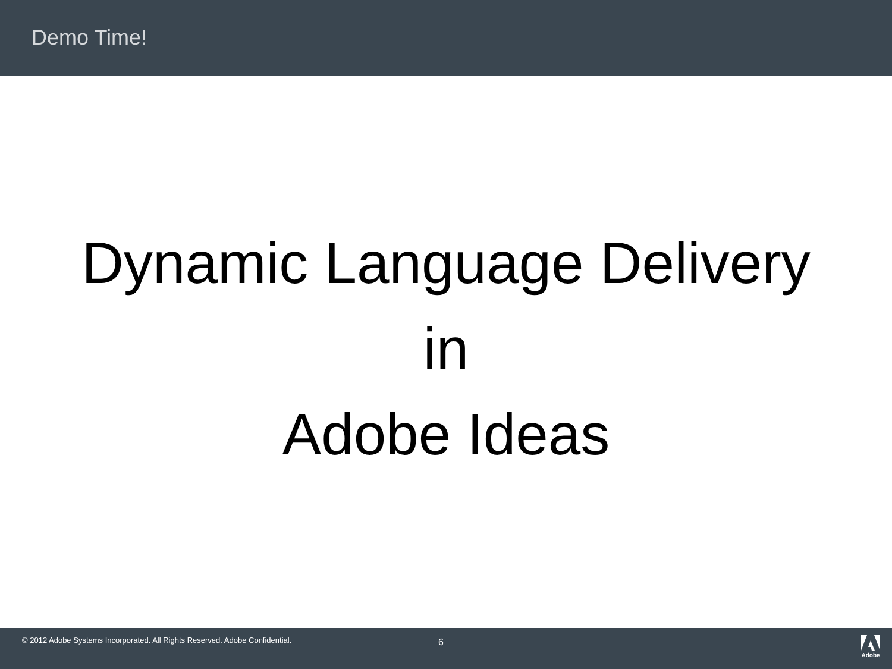Demo Time!
Dynamic Language Delivery
in
Adobe Ideas
© 2012 Adobe Systems Incorporated. All Rights Reserved. Adobe Confidential.
6
Adobe